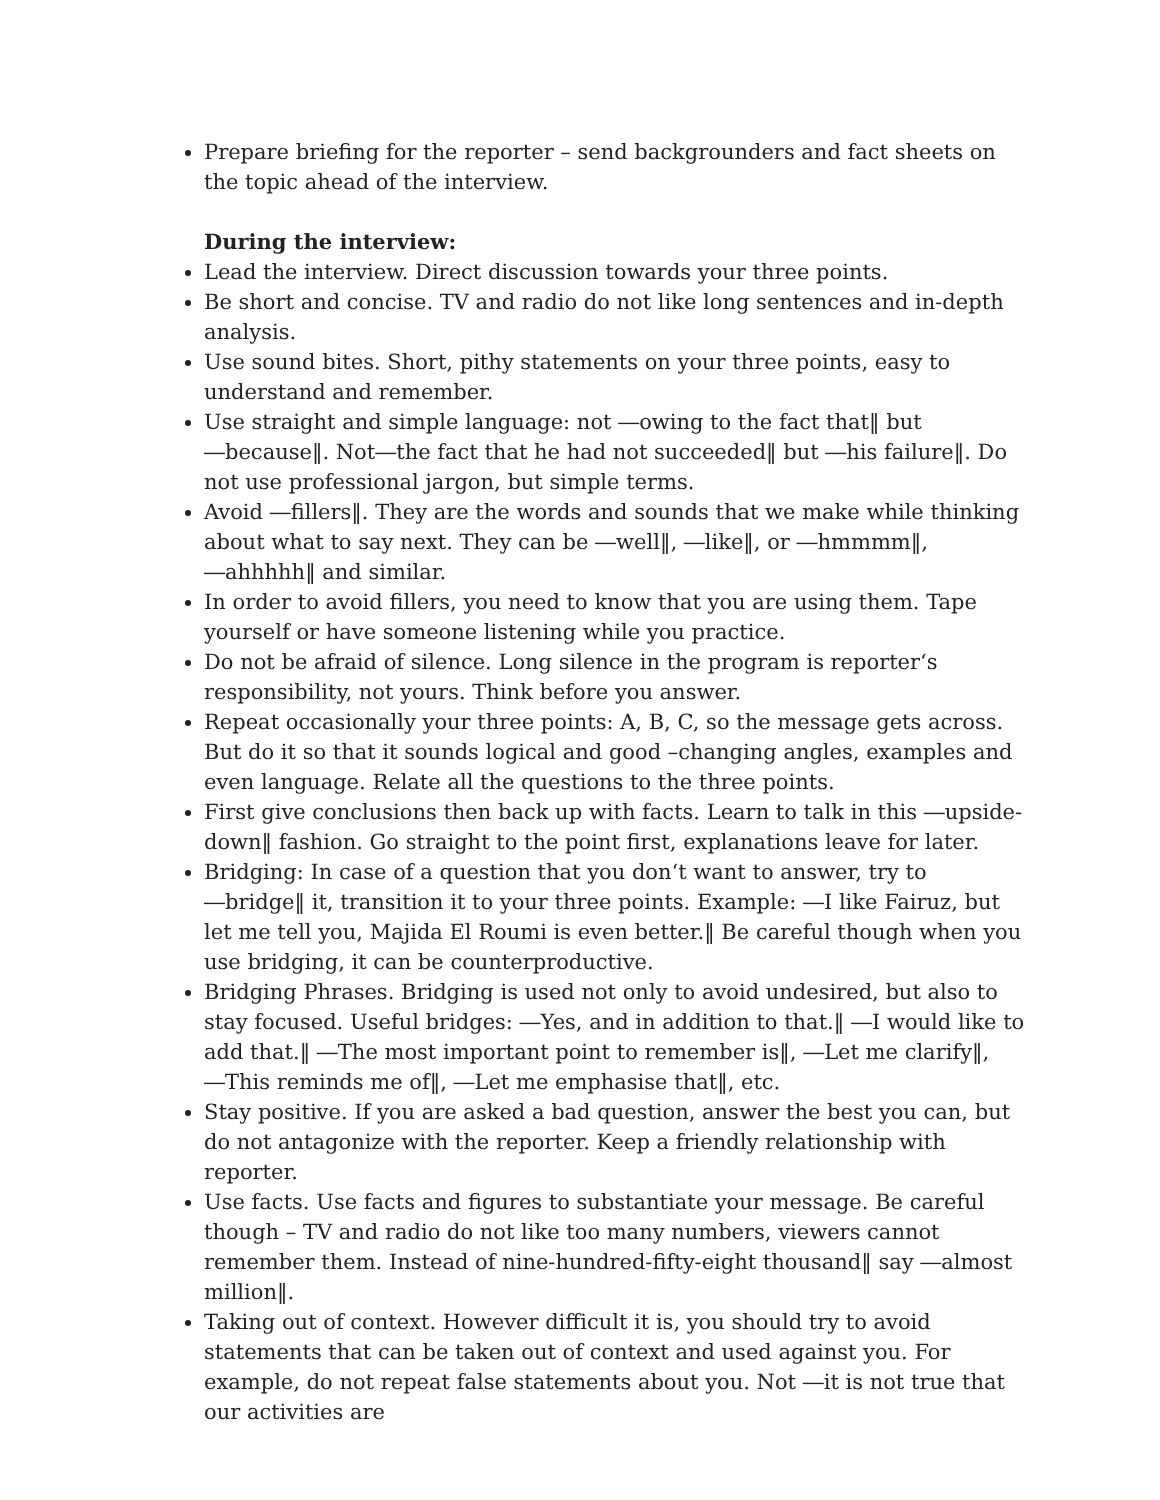Prepare briefing for the reporter – send backgrounders and fact sheets on the topic ahead of the interview.
During the interview:
Lead the interview. Direct discussion towards your three points.
Be short and concise. TV and radio do not like long sentences and in-depth analysis.
Use sound bites. Short, pithy statements on your three points, easy to understand and remember.
Use straight and simple language: not ―owing to the fact that‖ but ―because‖. Not―the fact that he had not succeeded‖ but ―his failure‖. Do not use professional jargon, but simple terms.
Avoid ―fillers‖. They are the words and sounds that we make while thinking about what to say next. They can be ―well‖, ―like‖, or ―hmmmm‖, ―ahhhhh‖ and similar.
In order to avoid fillers, you need to know that you are using them. Tape yourself or have someone listening while you practice.
Do not be afraid of silence. Long silence in the program is reporter‘s responsibility, not yours. Think before you answer.
Repeat occasionally your three points: A, B, C, so the message gets across. But do it so that it sounds logical and good –changing angles, examples and even language. Relate all the questions to the three points.
First give conclusions then back up with facts. Learn to talk in this ―upside-down‖ fashion. Go straight to the point first, explanations leave for later.
Bridging: In case of a question that you don‘t want to answer, try to ―bridge‖ it, transition it to your three points. Example: ―I like Fairuz, but let me tell you, Majida El Roumi is even better.‖ Be careful though when you use bridging, it can be counterproductive.
Bridging Phrases. Bridging is used not only to avoid undesired, but also to stay focused. Useful bridges: ―Yes, and in addition to that.‖ ―I would like to add that.‖ ―The most important point to remember is‖, ―Let me clarify‖, ―This reminds me of‖, ―Let me emphasise that‖, etc.
Stay positive. If you are asked a bad question, answer the best you can, but do not antagonize with the reporter. Keep a friendly relationship with reporter.
Use facts. Use facts and figures to substantiate your message. Be careful though – TV and radio do not like too many numbers, viewers cannot remember them. Instead of nine-hundred-fifty-eight thousand‖ say ―almost million‖.
Taking out of context. However difficult it is, you should try to avoid statements that can be taken out of context and used against you. For example, do not repeat false statements about you. Not ―it is not true that our activities are